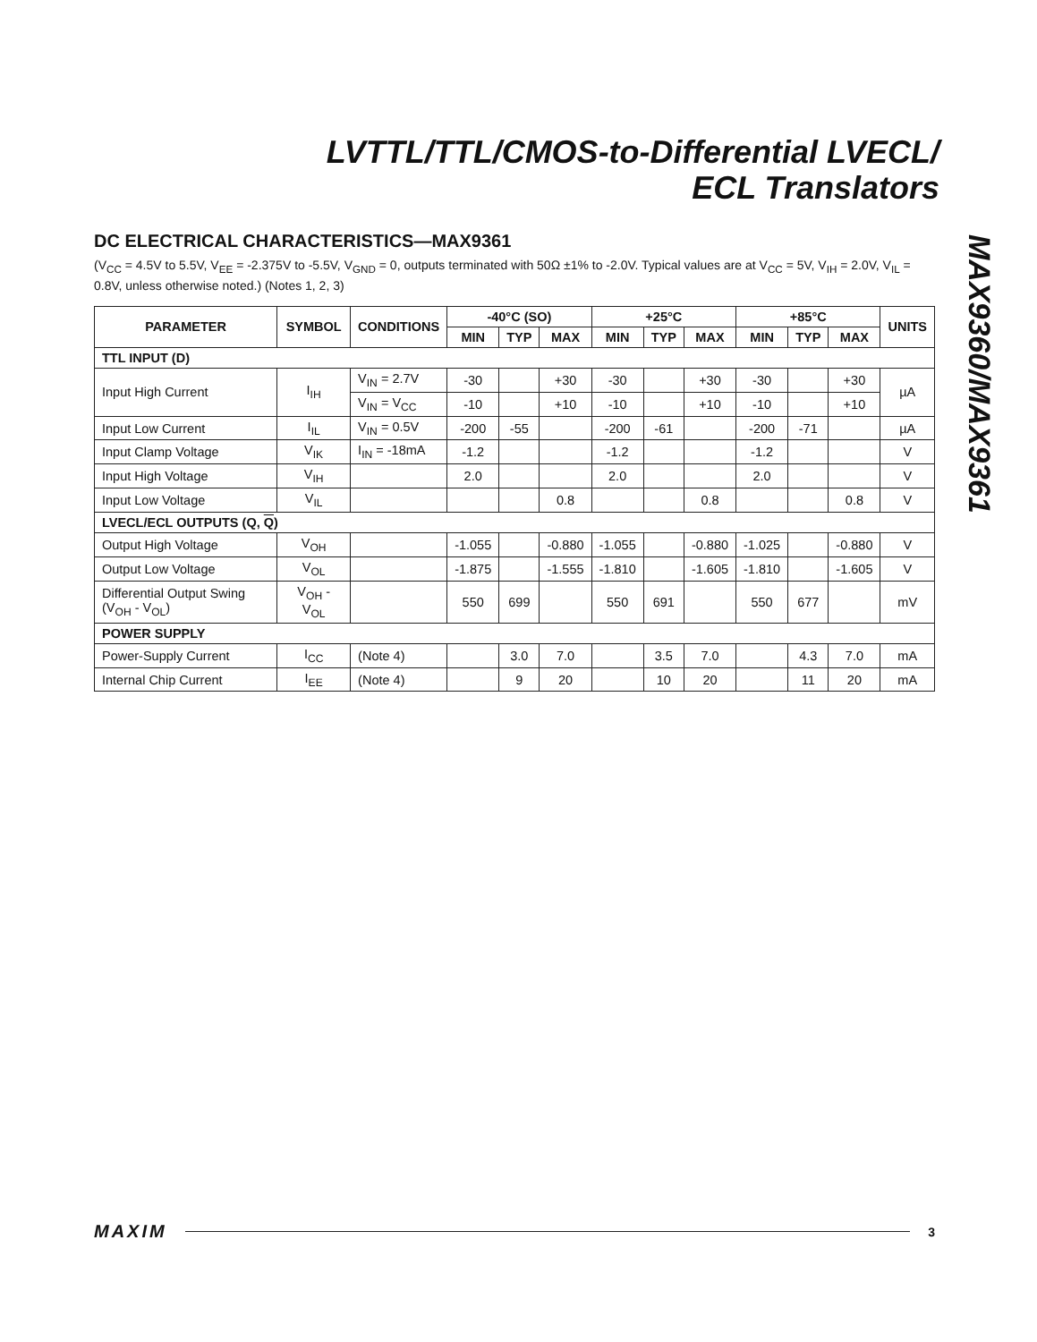LVTTL/TTL/CMOS-to-Differential LVECL/
ECL Translators
MAX9360/MAX9361
DC ELECTRICAL CHARACTERISTICS—MAX9361
(V<sub>CC</sub> = 4.5V to 5.5V, V<sub>EE</sub> = -2.375V to -5.5V, V<sub>GND</sub> = 0, outputs terminated with 50Ω ±1% to -2.0V. Typical values are at V<sub>CC</sub> = 5V, V<sub>IH</sub> = 2.0V, V<sub>IL</sub> = 0.8V, unless otherwise noted.) (Notes 1, 2, 3)
| PARAMETER | SYMBOL | CONDITIONS | -40°C (SO) | | | +25°C | | | +85°C | | | UNITS |
| --- | --- | --- | --- | --- | --- | --- | --- | --- | --- | --- | --- | --- |
| | | | MIN | TYP | MAX | MIN | TYP | MAX | MIN | TYP | MAX | |
| TTL INPUT (D) | | | | | | | | | | | | |
| Input High Current | I<sub>IH</sub> | V<sub>IN</sub> = 2.7V | -30 | | +30 | -30 | | +30 | -30 | | +30 | µA |
| | | V<sub>IN</sub> = V<sub>CC</sub> | -10 | | +10 | -10 | | +10 | -10 | | +10 | |
| Input Low Current | I<sub>IL</sub> | V<sub>IN</sub> = 0.5V | -200 | -55 | | -200 | -61 | | -200 | -71 | | µA |
| Input Clamp Voltage | V<sub>IK</sub> | I<sub>IN</sub> = -18mA | -1.2 | | | -1.2 | | | -1.2 | | | V |
| Input High Voltage | V<sub>IH</sub> | | 2.0 | | | 2.0 | | | 2.0 | | | V |
| Input Low Voltage | V<sub>IL</sub> | | | | 0.8 | | | 0.8 | | | 0.8 | V |
| LVECL/ECL OUTPUTS (Q, Q ) | | | | | | | | | | | | |
| Output High Voltage | V<sub>OH</sub> | | -1.055 | | -0.880 | -1.055 | | -0.880 | -1.025 | | -0.880 | V |
| Output Low Voltage | V<sub>OL</sub> | | -1.875 | | -1.555 | -1.810 | | -1.605 | -1.810 | | -1.605 | V |
| Differential Output Swing (V<sub>OH</sub> - V<sub>OL</sub>) | V<sub>OH</sub> - V<sub>OL</sub> | | 550 | 699 | | 550 | 691 | | 550 | 677 | | mV |
| POWER SUPPLY | | | | | | | | | | | | |
| Power-Supply Current | I<sub>CC</sub> | (Note 4) | | 3.0 | 7.0 | | 3.5 | 7.0 | | 4.3 | 7.0 | mA |
| Internal Chip Current | I<sub>EE</sub> | (Note 4) | | 9 | 20 | | 10 | 20 | | 11 | 20 | mA |
MAXIM 3